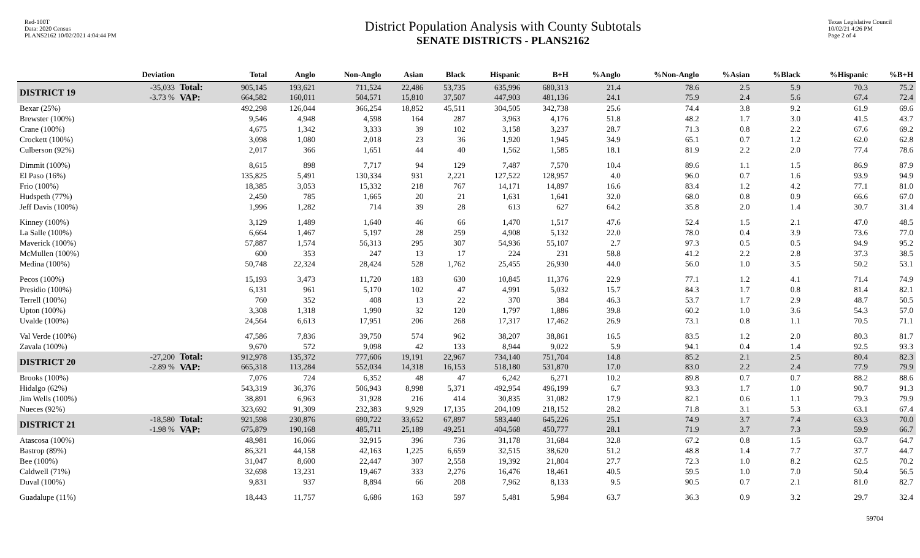Red-100T
Data: 2020 Census
PLANS2162 10/02/2021 4:04:44 PM
District Population Analysis with County Subtotals
SENATE DISTRICTS - PLANS2162
Texas Legislative Council
10/02/21 4:26 PM
Page 2 of 4
| | Deviation | | Total | Anglo | Non-Anglo | Asian | Black | Hispanic | B+H | %Anglo | %Non-Anglo | %Asian | %Black | %Hispanic | %B+H |
| --- | --- | --- | --- | --- | --- | --- | --- | --- | --- | --- | --- | --- | --- | --- | --- |
| DISTRICT 19 | -35,033 -3.73 % | Total: VAP: | 905,145 664,582 | 193,621 160,011 | 711,524 504,571 | 22,486 15,810 | 53,735 37,507 | 635,996 447,903 | 680,313 481,136 | 21.4 24.1 | 78.6 75.9 | 2.5 2.4 | 5.9 5.6 | 70.3 67.4 | 75.2 72.4 |
| Bexar (25%) | | | 492,298 | 126,044 | 366,254 | 18,852 | 45,511 | 304,505 | 342,738 | 25.6 | 74.4 | 3.8 | 9.2 | 61.9 | 69.6 |
| Brewster (100%) | | | 9,546 | 4,948 | 4,598 | 164 | 287 | 3,963 | 4,176 | 51.8 | 48.2 | 1.7 | 3.0 | 41.5 | 43.7 |
| Crane (100%) | | | 4,675 | 1,342 | 3,333 | 39 | 102 | 3,158 | 3,237 | 28.7 | 71.3 | 0.8 | 2.2 | 67.6 | 69.2 |
| Crockett (100%) | | | 3,098 | 1,080 | 2,018 | 23 | 36 | 1,920 | 1,945 | 34.9 | 65.1 | 0.7 | 1.2 | 62.0 | 62.8 |
| Culberson (92%) | | | 2,017 | 366 | 1,651 | 44 | 40 | 1,562 | 1,585 | 18.1 | 81.9 | 2.2 | 2.0 | 77.4 | 78.6 |
| Dimmit (100%) | | | 8,615 | 898 | 7,717 | 94 | 129 | 7,487 | 7,570 | 10.4 | 89.6 | 1.1 | 1.5 | 86.9 | 87.9 |
| El Paso (16%) | | | 135,825 | 5,491 | 130,334 | 931 | 2,221 | 127,522 | 128,957 | 4.0 | 96.0 | 0.7 | 1.6 | 93.9 | 94.9 |
| Frio (100%) | | | 18,385 | 3,053 | 15,332 | 218 | 767 | 14,171 | 14,897 | 16.6 | 83.4 | 1.2 | 4.2 | 77.1 | 81.0 |
| Hudspeth (77%) | | | 2,450 | 785 | 1,665 | 20 | 21 | 1,631 | 1,641 | 32.0 | 68.0 | 0.8 | 0.9 | 66.6 | 67.0 |
| Jeff Davis (100%) | | | 1,996 | 1,282 | 714 | 39 | 28 | 613 | 627 | 64.2 | 35.8 | 2.0 | 1.4 | 30.7 | 31.4 |
| Kinney (100%) | | | 3,129 | 1,489 | 1,640 | 46 | 66 | 1,470 | 1,517 | 47.6 | 52.4 | 1.5 | 2.1 | 47.0 | 48.5 |
| La Salle (100%) | | | 6,664 | 1,467 | 5,197 | 28 | 259 | 4,908 | 5,132 | 22.0 | 78.0 | 0.4 | 3.9 | 73.6 | 77.0 |
| Maverick (100%) | | | 57,887 | 1,574 | 56,313 | 295 | 307 | 54,936 | 55,107 | 2.7 | 97.3 | 0.5 | 0.5 | 94.9 | 95.2 |
| McMullen (100%) | | | 600 | 353 | 247 | 13 | 17 | 224 | 231 | 58.8 | 41.2 | 2.2 | 2.8 | 37.3 | 38.5 |
| Medina (100%) | | | 50,748 | 22,324 | 28,424 | 528 | 1,762 | 25,455 | 26,930 | 44.0 | 56.0 | 1.0 | 3.5 | 50.2 | 53.1 |
| Pecos (100%) | | | 15,193 | 3,473 | 11,720 | 183 | 630 | 10,845 | 11,376 | 22.9 | 77.1 | 1.2 | 4.1 | 71.4 | 74.9 |
| Presidio (100%) | | | 6,131 | 961 | 5,170 | 102 | 47 | 4,991 | 5,032 | 15.7 | 84.3 | 1.7 | 0.8 | 81.4 | 82.1 |
| Terrell (100%) | | | 760 | 352 | 408 | 13 | 22 | 370 | 384 | 46.3 | 53.7 | 1.7 | 2.9 | 48.7 | 50.5 |
| Upton (100%) | | | 3,308 | 1,318 | 1,990 | 32 | 120 | 1,797 | 1,886 | 39.8 | 60.2 | 1.0 | 3.6 | 54.3 | 57.0 |
| Uvalde (100%) | | | 24,564 | 6,613 | 17,951 | 206 | 268 | 17,317 | 17,462 | 26.9 | 73.1 | 0.8 | 1.1 | 70.5 | 71.1 |
| Val Verde (100%) | | | 47,586 | 7,836 | 39,750 | 574 | 962 | 38,207 | 38,861 | 16.5 | 83.5 | 1.2 | 2.0 | 80.3 | 81.7 |
| Zavala (100%) | | | 9,670 | 572 | 9,098 | 42 | 133 | 8,944 | 9,022 | 5.9 | 94.1 | 0.4 | 1.4 | 92.5 | 93.3 |
| DISTRICT 20 | -27,200 -2.89 % | Total: VAP: | 912,978 665,318 | 135,372 113,284 | 777,606 552,034 | 19,191 14,318 | 22,967 16,153 | 734,140 518,180 | 751,704 531,870 | 14.8 17.0 | 85.2 83.0 | 2.1 2.2 | 2.5 2.4 | 80.4 77.9 | 82.3 79.9 |
| Brooks (100%) | | | 7,076 | 724 | 6,352 | 48 | 47 | 6,242 | 6,271 | 10.2 | 89.8 | 0.7 | 0.7 | 88.2 | 88.6 |
| Hidalgo (62%) | | | 543,319 | 36,376 | 506,943 | 8,998 | 5,371 | 492,954 | 496,199 | 6.7 | 93.3 | 1.7 | 1.0 | 90.7 | 91.3 |
| Jim Wells (100%) | | | 38,891 | 6,963 | 31,928 | 216 | 414 | 30,835 | 31,082 | 17.9 | 82.1 | 0.6 | 1.1 | 79.3 | 79.9 |
| Nueces (92%) | | | 323,692 | 91,309 | 232,383 | 9,929 | 17,135 | 204,109 | 218,152 | 28.2 | 71.8 | 3.1 | 5.3 | 63.1 | 67.4 |
| DISTRICT 21 | -18,580 -1.98 % | Total: VAP: | 921,598 675,879 | 230,876 190,168 | 690,722 485,711 | 33,652 25,189 | 67,897 49,251 | 583,440 404,568 | 645,226 450,777 | 25.1 28.1 | 74.9 71.9 | 3.7 3.7 | 7.4 7.3 | 63.3 59.9 | 70.0 66.7 |
| Atascosa (100%) | | | 48,981 | 16,066 | 32,915 | 396 | 736 | 31,178 | 31,684 | 32.8 | 67.2 | 0.8 | 1.5 | 63.7 | 64.7 |
| Bastrop (89%) | | | 86,321 | 44,158 | 42,163 | 1,225 | 6,659 | 32,515 | 38,620 | 51.2 | 48.8 | 1.4 | 7.7 | 37.7 | 44.7 |
| Bee (100%) | | | 31,047 | 8,600 | 22,447 | 307 | 2,558 | 19,392 | 21,804 | 27.7 | 72.3 | 1.0 | 8.2 | 62.5 | 70.2 |
| Caldwell (71%) | | | 32,698 | 13,231 | 19,467 | 333 | 2,276 | 16,476 | 18,461 | 40.5 | 59.5 | 1.0 | 7.0 | 50.4 | 56.5 |
| Duval (100%) | | | 9,831 | 937 | 8,894 | 66 | 208 | 7,962 | 8,133 | 9.5 | 90.5 | 0.7 | 2.1 | 81.0 | 82.7 |
| Guadalupe (11%) | | | 18,443 | 11,757 | 6,686 | 163 | 597 | 5,481 | 5,984 | 63.7 | 36.3 | 0.9 | 3.2 | 29.7 | 32.4 |
59704